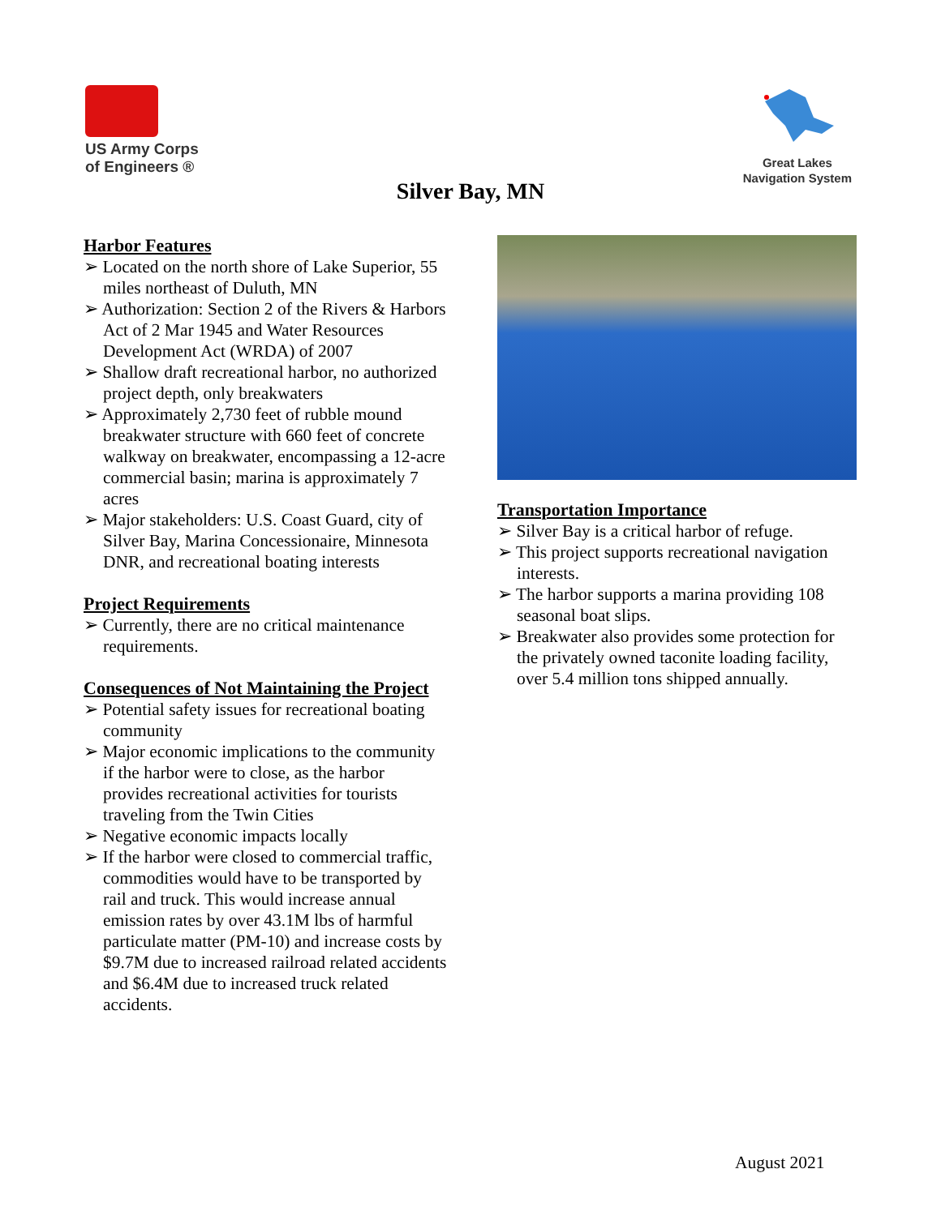US Army Corps
of Engineers ®
Great Lakes
Navigation System
Silver Bay, MN
Harbor Features
➢ Located on the north shore of Lake Superior, 55 miles northeast of Duluth, MN
➢ Authorization: Section 2 of the Rivers & Harbors Act of 2 Mar 1945 and Water Resources Development Act (WRDA) of 2007
➢ Shallow draft recreational harbor, no authorized project depth, only breakwaters
➢ Approximately 2,730 feet of rubble mound breakwater structure with 660 feet of concrete walkway on breakwater, encompassing a 12-acre commercial basin; marina is approximately 7 acres
➢ Major stakeholders: U.S. Coast Guard, city of Silver Bay, Marina Concessionaire, Minnesota DNR, and recreational boating interests
Project Requirements
➢ Currently, there are no critical maintenance requirements.
Consequences of Not Maintaining the Project
➢ Potential safety issues for recreational boating community
➢ Major economic implications to the community if the harbor were to close, as the harbor provides recreational activities for tourists traveling from the Twin Cities
➢ Negative economic impacts locally
➢ If the harbor were closed to commercial traffic, commodities would have to be transported by rail and truck. This would increase annual emission rates by over 43.1M lbs of harmful particulate matter (PM-10) and increase costs by $9.7M due to increased railroad related accidents and $6.4M due to increased truck related accidents.
Transportation Importance
➢ Silver Bay is a critical harbor of refuge.
➢ This project supports recreational navigation interests.
➢ The harbor supports a marina providing 108 seasonal boat slips.
➢ Breakwater also provides some protection for the privately owned taconite loading facility, over 5.4 million tons shipped annually.
August 2021